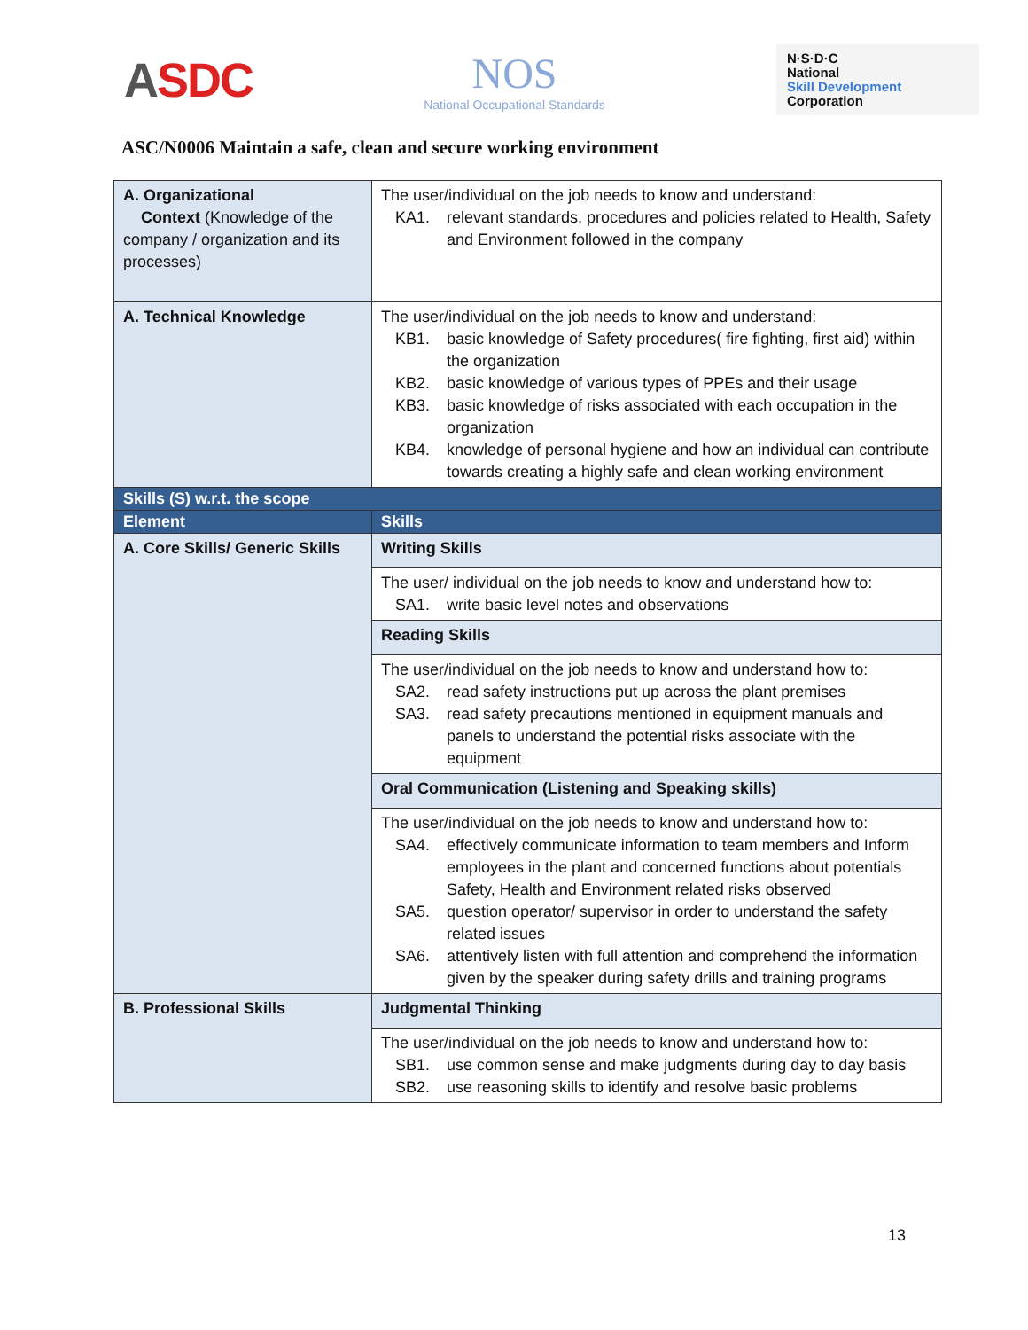ASDC
NOS
National Occupational Standards
N·S·D·C
National
Skill Development
Corporation
ASC/N0006 Maintain a safe, clean and secure working environment
| A. Organizational Context (Knowledge of the company / organization and its processes) | The user/individual on the job needs to know and understand: KA1. relevant standards, procedures and policies related to Health, Safety and Environment followed in the company |
| A. Technical Knowledge | The user/individual on the job needs to know and understand: KB1. basic knowledge of Safety procedures( fire fighting, first aid) within the organization KB2. basic knowledge of various types of PPEs and their usage KB3. basic knowledge of risks associated with each occupation in the organization KB4. knowledge of personal hygiene and how an individual can contribute towards creating a highly safe and clean working environment |
| Skills (S) w.r.t. the scope | |
| Element | Skills |
| A. Core Skills/ Generic Skills | Writing Skills |
| | The user/ individual on the job needs to know and understand how to: SA1. write basic level notes and observations |
| | Reading Skills |
| | The user/individual on the job needs to know and understand how to: SA2. read safety instructions put up across the plant premises SA3. read safety precautions mentioned in equipment manuals and panels to understand the potential risks associate with the equipment |
| | Oral Communication (Listening and Speaking skills) |
| | The user/individual on the job needs to know and understand how to: SA4. effectively communicate information to team members and Inform employees in the plant and concerned functions about potentials Safety, Health and Environment related risks observed SA5. question operator/ supervisor in order to understand the safety related issues SA6. attentively listen with full attention and comprehend the information given by the speaker during safety drills and training programs |
| B. Professional Skills | Judgmental Thinking |
| | The user/individual on the job needs to know and understand how to: SB1. use common sense and make judgments during day to day basis SB2. use reasoning skills to identify and resolve basic problems |
13